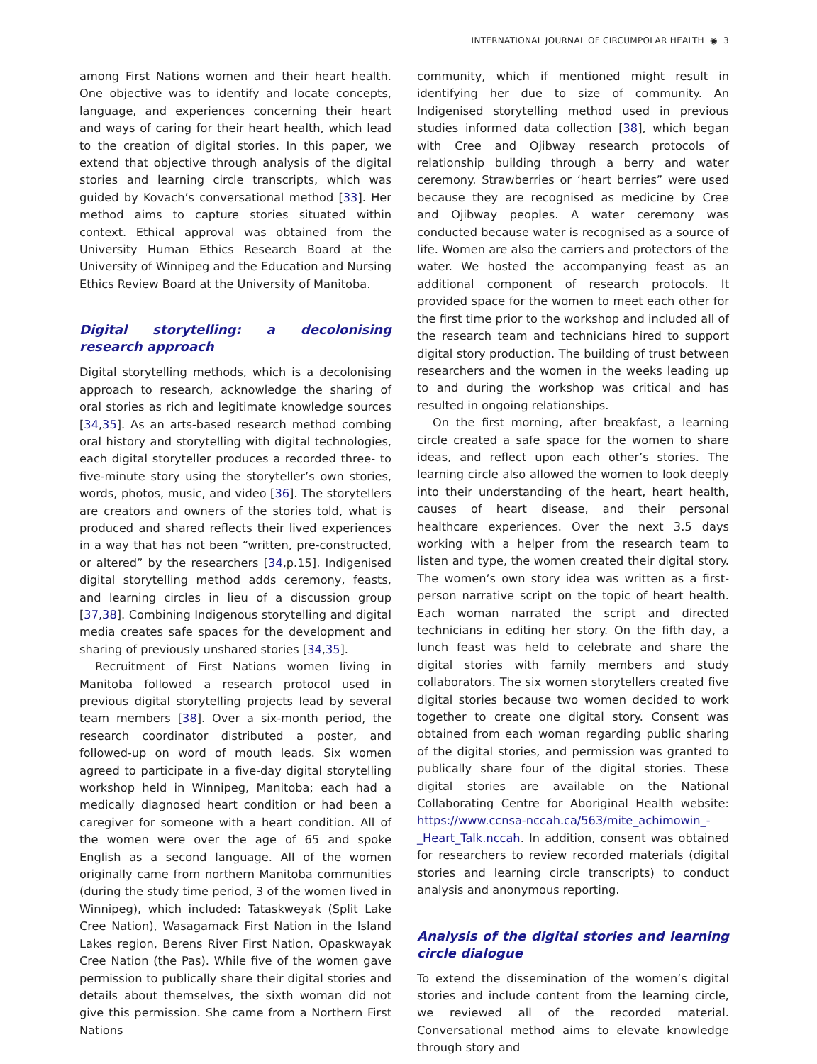INTERNATIONAL JOURNAL OF CIRCUMPOLAR HEALTH ◉ 3
among First Nations women and their heart health. One objective was to identify and locate concepts, language, and experiences concerning their heart and ways of caring for their heart health, which lead to the creation of digital stories. In this paper, we extend that objective through analysis of the digital stories and learning circle transcripts, which was guided by Kovach’s conversational method [33]. Her method aims to capture stories situated within context. Ethical approval was obtained from the University Human Ethics Research Board at the University of Winnipeg and the Education and Nursing Ethics Review Board at the University of Manitoba.
Digital storytelling: a decolonising research approach
Digital storytelling methods, which is a decolonising approach to research, acknowledge the sharing of oral stories as rich and legitimate knowledge sources [34,35]. As an arts-based research method combing oral history and storytelling with digital technologies, each digital storyteller produces a recorded three- to five-minute story using the storyteller’s own stories, words, photos, music, and video [36]. The storytellers are creators and owners of the stories told, what is produced and shared reflects their lived experiences in a way that has not been “written, pre-constructed, or altered” by the researchers [34,p.15]. Indigenised digital storytelling method adds ceremony, feasts, and learning circles in lieu of a discussion group [37,38]. Combining Indigenous storytelling and digital media creates safe spaces for the development and sharing of previously unshared stories [34,35].
Recruitment of First Nations women living in Manitoba followed a research protocol used in previous digital storytelling projects lead by several team members [38]. Over a six-month period, the research coordinator distributed a poster, and followed-up on word of mouth leads. Six women agreed to participate in a five-day digital storytelling workshop held in Winnipeg, Manitoba; each had a medically diagnosed heart condition or had been a caregiver for someone with a heart condition. All of the women were over the age of 65 and spoke English as a second language. All of the women originally came from northern Manitoba communities (during the study time period, 3 of the women lived in Winnipeg), which included: Tataskweyak (Split Lake Cree Nation), Wasagamack First Nation in the Island Lakes region, Berens River First Nation, Opaskwayak Cree Nation (the Pas). While five of the women gave permission to publically share their digital stories and details about themselves, the sixth woman did not give this permission. She came from a Northern First Nations
community, which if mentioned might result in identifying her due to size of community. An Indigenised storytelling method used in previous studies informed data collection [38], which began with Cree and Ojibway research protocols of relationship building through a berry and water ceremony. Strawberries or ‘heart berries” were used because they are recognised as medicine by Cree and Ojibway peoples. A water ceremony was conducted because water is recognised as a source of life. Women are also the carriers and protectors of the water. We hosted the accompanying feast as an additional component of research protocols. It provided space for the women to meet each other for the first time prior to the workshop and included all of the research team and technicians hired to support digital story production. The building of trust between researchers and the women in the weeks leading up to and during the workshop was critical and has resulted in ongoing relationships.
On the first morning, after breakfast, a learning circle created a safe space for the women to share ideas, and reflect upon each other’s stories. The learning circle also allowed the women to look deeply into their understanding of the heart, heart health, causes of heart disease, and their personal healthcare experiences. Over the next 3.5 days working with a helper from the research team to listen and type, the women created their digital story. The women’s own story idea was written as a first-person narrative script on the topic of heart health. Each woman narrated the script and directed technicians in editing her story. On the fifth day, a lunch feast was held to celebrate and share the digital stories with family members and study collaborators. The six women storytellers created five digital stories because two women decided to work together to create one digital story. Consent was obtained from each woman regarding public sharing of the digital stories, and permission was granted to publically share four of the digital stories. These digital stories are available on the National Collaborating Centre for Aboriginal Health website: https://www.ccnsa-nccah.ca/563/mite_achimowin_-_Heart_Talk.nccah. In addition, consent was obtained for researchers to review recorded materials (digital stories and learning circle transcripts) to conduct analysis and anonymous reporting.
Analysis of the digital stories and learning circle dialogue
To extend the dissemination of the women’s digital stories and include content from the learning circle, we reviewed all of the recorded material. Conversational method aims to elevate knowledge through story and